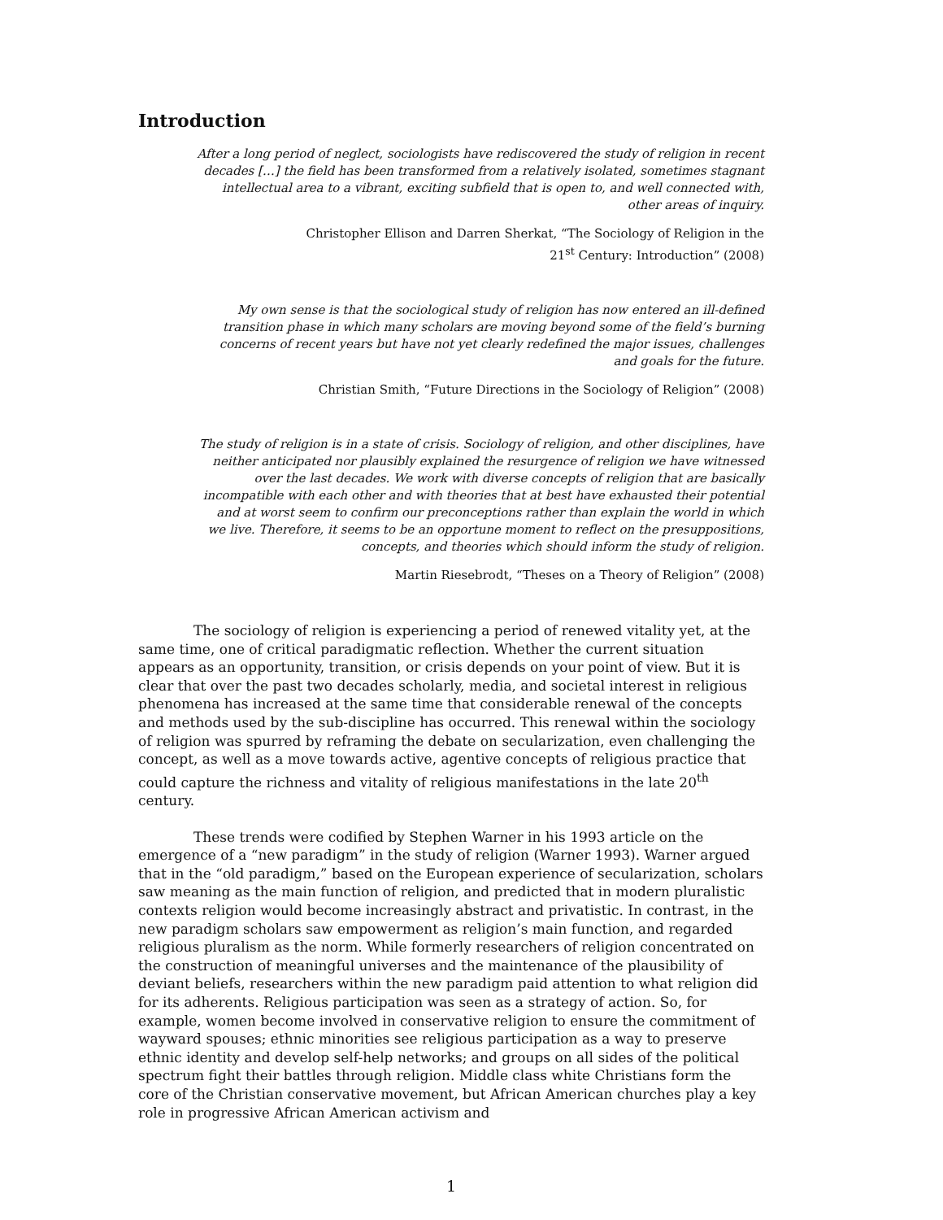Introduction
After a long period of neglect, sociologists have rediscovered the study of religion in recent decades […] the field has been transformed from a relatively isolated, sometimes stagnant intellectual area to a vibrant, exciting subfield that is open to, and well connected with, other areas of inquiry.
Christopher Ellison and Darren Sherkat, “The Sociology of Religion in the
21<sup>st</sup> Century: Introduction” (2008)
My own sense is that the sociological study of religion has now entered an ill-defined transition phase in which many scholars are moving beyond some of the field’s burning concerns of recent years but have not yet clearly redefined the major issues, challenges and goals for the future.
Christian Smith, “Future Directions in the Sociology of Religion” (2008)
The study of religion is in a state of crisis. Sociology of religion, and other disciplines, have neither anticipated nor plausibly explained the resurgence of religion we have witnessed over the last decades. We work with diverse concepts of religion that are basically incompatible with each other and with theories that at best have exhausted their potential and at worst seem to confirm our preconceptions rather than explain the world in which we live. Therefore, it seems to be an opportune moment to reflect on the presuppositions, concepts, and theories which should inform the study of religion.
Martin Riesebrodt, “Theses on a Theory of Religion” (2008)
The sociology of religion is experiencing a period of renewed vitality yet, at the same time, one of critical paradigmatic reflection. Whether the current situation appears as an opportunity, transition, or crisis depends on your point of view. But it is clear that over the past two decades scholarly, media, and societal interest in religious phenomena has increased at the same time that considerable renewal of the concepts and methods used by the sub-discipline has occurred. This renewal within the sociology of religion was spurred by reframing the debate on secularization, even challenging the concept, as well as a move towards active, agentive concepts of religious practice that could capture the richness and vitality of religious manifestations in the late 20<sup>th</sup> century.
These trends were codified by Stephen Warner in his 1993 article on the emergence of a “new paradigm” in the study of religion (Warner 1993). Warner argued that in the “old paradigm,” based on the European experience of secularization, scholars saw meaning as the main function of religion, and predicted that in modern pluralistic contexts religion would become increasingly abstract and privatistic. In contrast, in the new paradigm scholars saw empowerment as religion’s main function, and regarded religious pluralism as the norm. While formerly researchers of religion concentrated on the construction of meaningful universes and the maintenance of the plausibility of deviant beliefs, researchers within the new paradigm paid attention to what religion did for its adherents. Religious participation was seen as a strategy of action. So, for example, women become involved in conservative religion to ensure the commitment of wayward spouses; ethnic minorities see religious participation as a way to preserve ethnic identity and develop self-help networks; and groups on all sides of the political spectrum fight their battles through religion. Middle class white Christians form the core of the Christian conservative movement, but African American churches play a key role in progressive African American activism and
1